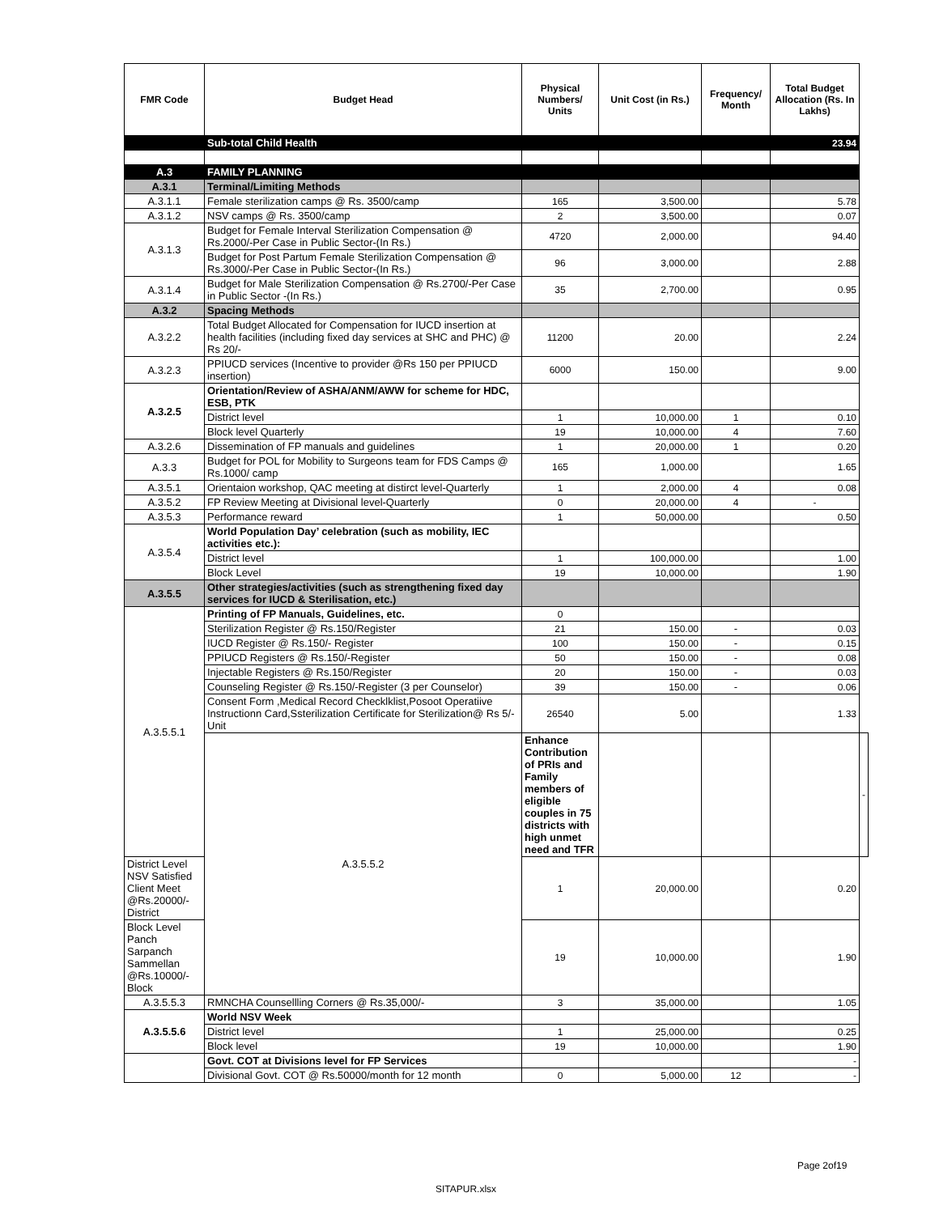| FMR Code | Budget Head | Physical Numbers/ Units | Unit Cost (in Rs.) | Frequency/ Month | Total Budget Allocation (Rs. In Lakhs) | |
| --- | --- | --- | --- | --- | --- | --- |
| | Sub-total Child Health | | | | 23.94 | |
| A.3 | FAMILY PLANNING | | | | | |
| A.3.1 | Terminal/Limiting Methods | | | | | |
| A.3.1.1 | Female sterilization camps @ Rs. 3500/camp | 165 | 3,500.00 | | 5.78 | |
| A.3.1.2 | NSV camps @ Rs. 3500/camp | 2 | 3,500.00 | | 0.07 | |
| A.3.1.3 | Budget for Female Interval Sterilization Compensation @ Rs.2000/-Per Case in Public Sector-(In Rs.) | 4720 | 2,000.00 | | 94.40 | |
| | Budget for Post Partum Female Sterilization Compensation @ Rs.3000/-Per Case in Public Sector-(In Rs.) | 96 | 3,000.00 | | 2.88 | |
| A.3.1.4 | Budget for Male Sterilization Compensation @ Rs.2700/-Per Case in Public Sector -(In Rs.) | 35 | 2,700.00 | | 0.95 | |
| A.3.2 | Spacing Methods | | | | | |
| A.3.2.2 | Total Budget Allocated for Compensation for IUCD insertion at health facilities (including fixed day services at SHC and PHC) @ Rs 20/- | 11200 | 20.00 | | 2.24 | |
| A.3.2.3 | PPIUCD services (Incentive to provider @Rs 150 per PPIUCD insertion) | 6000 | 150.00 | | 9.00 | |
| A.3.2.5 | Orientation/Review of ASHA/ANM/AWW for scheme for HDC, ESB, PTK | | | | | |
| | District level | 1 | 10,000.00 | 1 | 0.10 | |
| | Block level Quarterly | 19 | 10,000.00 | 4 | 7.60 | |
| A.3.2.6 | Dissemination of FP manuals and guidelines | 1 | 20,000.00 | 1 | 0.20 | |
| A.3.3 | Budget for POL for Mobility to Surgeons team for FDS Camps @ Rs.1000/ camp | 165 | 1,000.00 | | 1.65 | |
| A.3.5.1 | Orientaion workshop, QAC meeting at distirct level-Quarterly | 1 | 2,000.00 | 4 | 0.08 | |
| A.3.5.2 | FP Review Meeting at Divisional level-Quarterly | 0 | 20,000.00 | 4 | - | |
| A.3.5.3 | Performance reward | 1 | 50,000.00 | | 0.50 | |
| A.3.5.4 | World Population Day’ celebration (such as mobility, IEC activities etc.): | | | | | |
| | District level | 1 | 100,000.00 | | 1.00 | |
| | Block Level | 19 | 10,000.00 | | 1.90 | |
| A.3.5.5 | Other strategies/activities (such as strengthening fixed day services for IUCD & Sterilisation, etc.) | | | | | |
| A.3.5.5.1 | Printing of FP Manuals, Guidelines, etc. | 0 | | | | |
| | Sterilization Register @ Rs.150/Register | 21 | 150.00 | - | 0.03 | |
| | IUCD Register @ Rs.150/- Register | 100 | 150.00 | - | 0.15 | |
| | PPIUCD Registers @ Rs.150/-Register | 50 | 150.00 | - | 0.08 | |
| | Injectable Registers @ Rs.150/Register | 20 | 150.00 | - | 0.03 | |
| | Counseling Register @ Rs.150/-Register (3 per Counselor) | 39 | 150.00 | - | 0.06 | |
| | Consent Form ,Medical Record Checklklist,Posoot Operatiive Instructionn Card,Ssterilization Certificate for Sterilization@ Rs 5/-Unit | 26540 | 5.00 | | 1.33 | |
| | A.3.5.5.2 | Enhance Contribution of PRIs and Family members of eligible couples in 75 districts with high unmet need and TFR | | | | - |
| District Level NSV Satisfied Client Meet @Rs.20000/-District | | 1 | 20,000.00 | | 0.20 | |
| Block Level Panch Sarpanch Sammellan @Rs.10000/-Block | | 19 | 10,000.00 | | 1.90 | |
| A.3.5.5.3 | RMNCHA Counsellling Corners @ Rs.35,000/- | 3 | 35,000.00 | | 1.05 | |
| A.3.5.5.6 | World NSV Week | | | | | |
| | District level | 1 | 25,000.00 | | 0.25 | |
| | Block level | 19 | 10,000.00 | | 1.90 | |
| | Govt. COT at Divisions level for FP Services | | | | - | |
| | Divisional Govt. COT @ Rs.50000/month for 12 month | 0 | 5,000.00 | 12 | - | |
Page 2of19
SITAPUR.xlsx